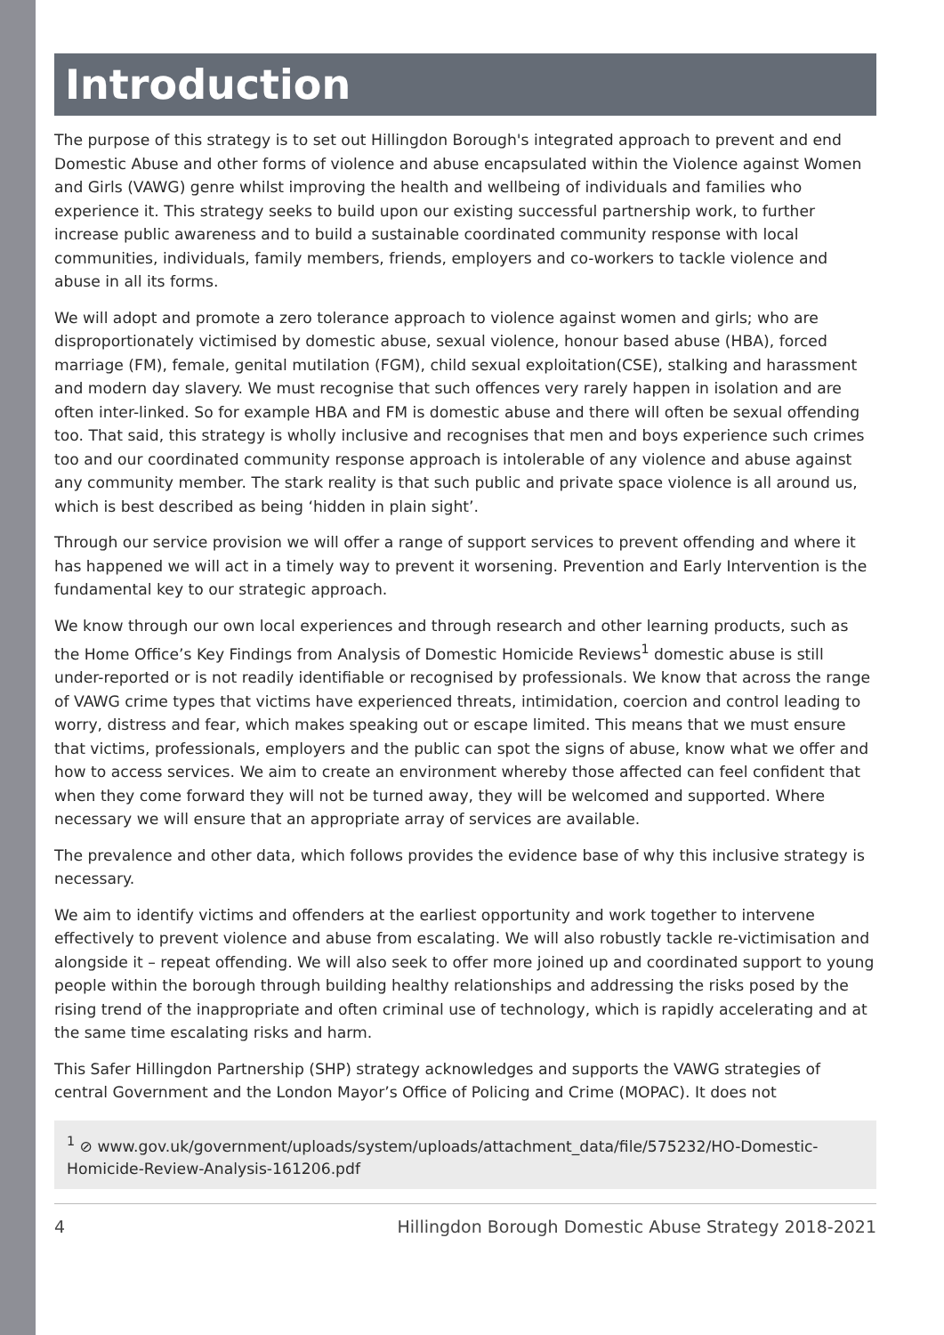Introduction
The purpose of this strategy is to set out Hillingdon Borough's integrated approach to prevent and end Domestic Abuse and other forms of violence and abuse encapsulated within the Violence against Women and Girls (VAWG) genre whilst improving the health and wellbeing of individuals and families who experience it. This strategy seeks to build upon our existing successful partnership work, to further increase public awareness and to build a sustainable coordinated community response with local communities, individuals, family members, friends, employers and co-workers to tackle violence and abuse in all its forms.
We will adopt and promote a zero tolerance approach to violence against women and girls; who are disproportionately victimised by domestic abuse, sexual violence, honour based abuse (HBA), forced marriage (FM), female, genital mutilation (FGM), child sexual exploitation(CSE), stalking and harassment and modern day slavery. We must recognise that such offences very rarely happen in isolation and are often inter-linked. So for example HBA and FM is domestic abuse and there will often be sexual offending too. That said, this strategy is wholly inclusive and recognises that men and boys experience such crimes too and our coordinated community response approach is intolerable of any violence and abuse against any community member. The stark reality is that such public and private space violence is all around us, which is best described as being ‘hidden in plain sight’.
Through our service provision we will offer a range of support services to prevent offending and where it has happened we will act in a timely way to prevent it worsening. Prevention and Early Intervention is the fundamental key to our strategic approach.
We know through our own local experiences and through research and other learning products, such as the Home Office’s Key Findings from Analysis of Domestic Homicide Reviews<sup>1</sup> domestic abuse is still under-reported or is not readily identifiable or recognised by professionals. We know that across the range of VAWG crime types that victims have experienced threats, intimidation, coercion and control leading to worry, distress and fear, which makes speaking out or escape limited. This means that we must ensure that victims, professionals, employers and the public can spot the signs of abuse, know what we offer and how to access services. We aim to create an environment whereby those affected can feel confident that when they come forward they will not be turned away, they will be welcomed and supported. Where necessary we will ensure that an appropriate array of services are available.
The prevalence and other data, which follows provides the evidence base of why this inclusive strategy is necessary.
We aim to identify victims and offenders at the earliest opportunity and work together to intervene effectively to prevent violence and abuse from escalating. We will also robustly tackle re-victimisation and alongside it – repeat offending. We will also seek to offer more joined up and coordinated support to young people within the borough through building healthy relationships and addressing the risks posed by the rising trend of the inappropriate and often criminal use of technology, which is rapidly accelerating and at the same time escalating risks and harm.
This Safer Hillingdon Partnership (SHP) strategy acknowledges and supports the VAWG strategies of central Government and the London Mayor’s Office of Policing and Crime (MOPAC). It does not
<sup>1</sup> ⊘ www.gov.uk/government/uploads/system/uploads/attachment_data/file/575232/HO-Domestic-Homicide-Review-Analysis-161206.pdf
4 Hillingdon Borough Domestic Abuse Strategy 2018-2021